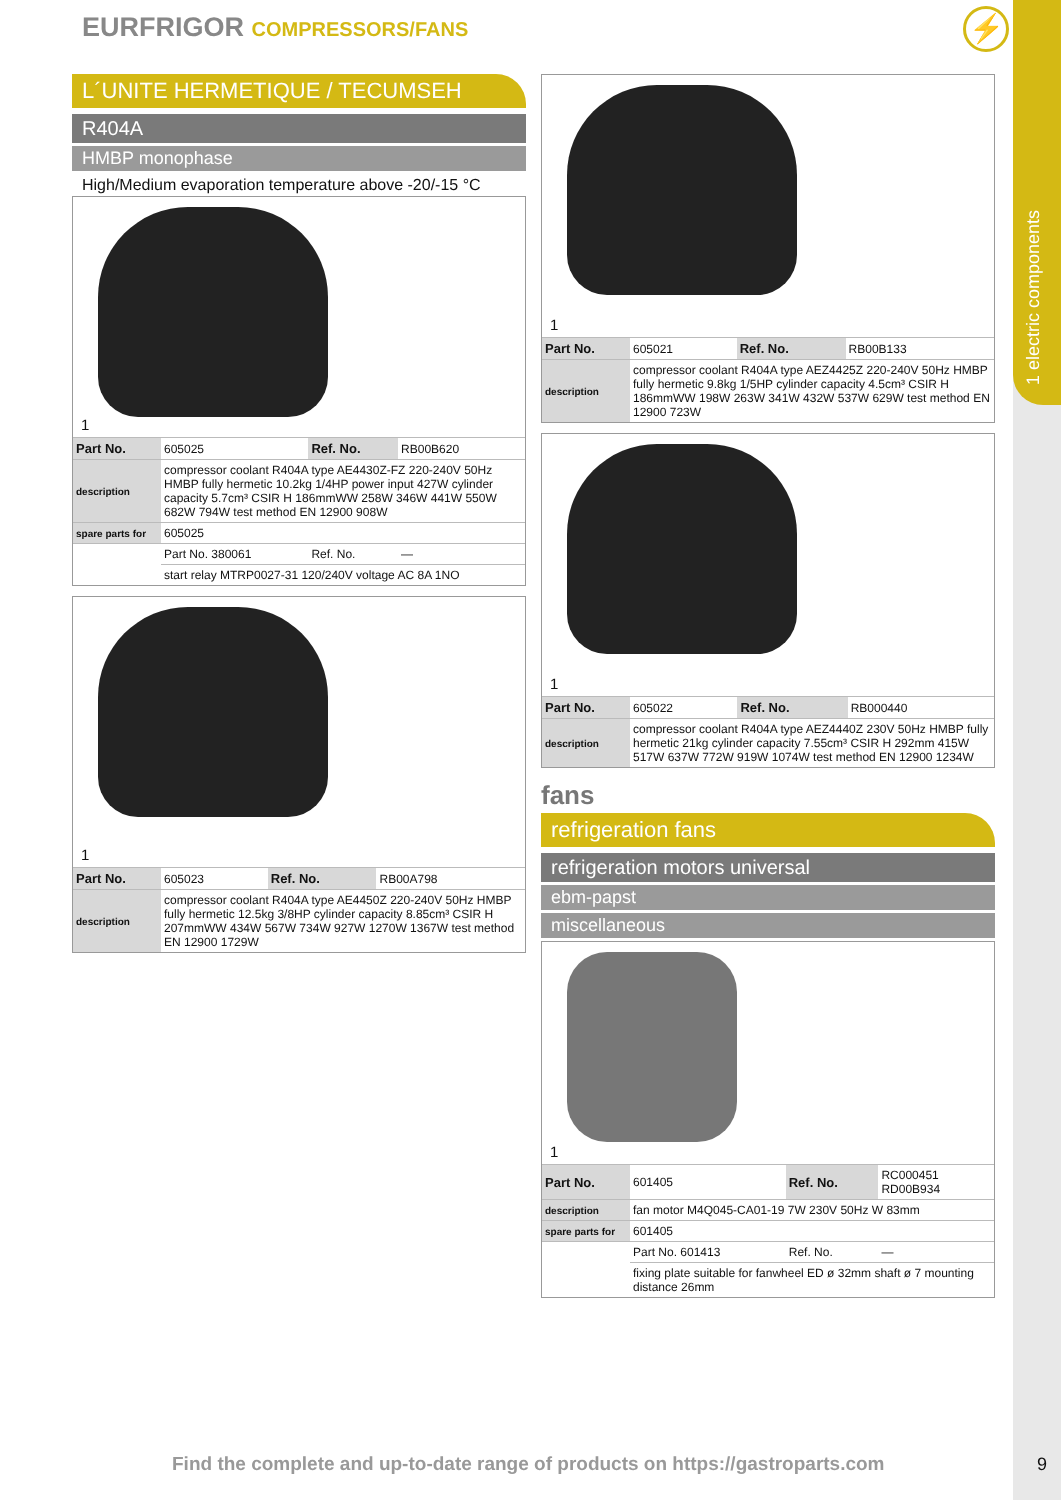1 electric components
EURFRIGOR COMPRESSORS/FANS ⚡
L´UNITE HERMETIQUE / TECUMSEH
R404A
HMBP monophase
High/Medium evaporation temperature above -20/-15 °C
1
| Part No. | 605025 | Ref. No. | RB00B620 |
| description | compressor coolant R404A type AE4430Z-FZ 220-240V 50Hz HMBP fully hermetic 10.2kg 1/4HP power input 427W cylinder capacity 5.7cm³ CSIR H 186mmWW 258W 346W 441W 550W 682W 794W test method EN 12900 908W | | |
| spare parts for | 605025 | | |
| | Part No. 380061 | Ref. No. | — |
| | start relay MTRP0027-31 120/240V voltage AC 8A 1NO | | |
1
| Part No. | 605023 | Ref. No. | RB00A798 |
| description | compressor coolant R404A type AE4450Z 220-240V 50Hz HMBP fully hermetic 12.5kg 3/8HP cylinder capacity 8.85cm³ CSIR H 207mmWW 434W 567W 734W 927W 1270W 1367W test method EN 12900 1729W | | |
1
| Part No. | 605021 | Ref. No. | RB00B133 |
| description | compressor coolant R404A type AEZ4425Z 220-240V 50Hz HMBP fully hermetic 9.8kg 1/5HP cylinder capacity 4.5cm³ CSIR H 186mmWW 198W 263W 341W 432W 537W 629W test method EN 12900 723W | | |
1
| Part No. | 605022 | Ref. No. | RB000440 |
| description | compressor coolant R404A type AEZ4440Z 230V 50Hz HMBP fully hermetic 21kg cylinder capacity 7.55cm³ CSIR H 292mm 415W 517W 637W 772W 919W 1074W test method EN 12900 1234W | | |
fans
refrigeration fans
refrigeration motors universal
ebm-papst
miscellaneous
1
| Part No. | 601405 | Ref. No. | RC000451 RD00B934 |
| description | fan motor M4Q045-CA01-19 7W 230V 50Hz W 83mm | | |
| spare parts for | 601405 | | |
| | Part No. 601413 | Ref. No. | — |
| | fixing plate suitable for fanwheel ED ø 32mm shaft ø 7 mounting distance 26mm | | |
Find the complete and up-to-date range of products on https://gastroparts.com
9